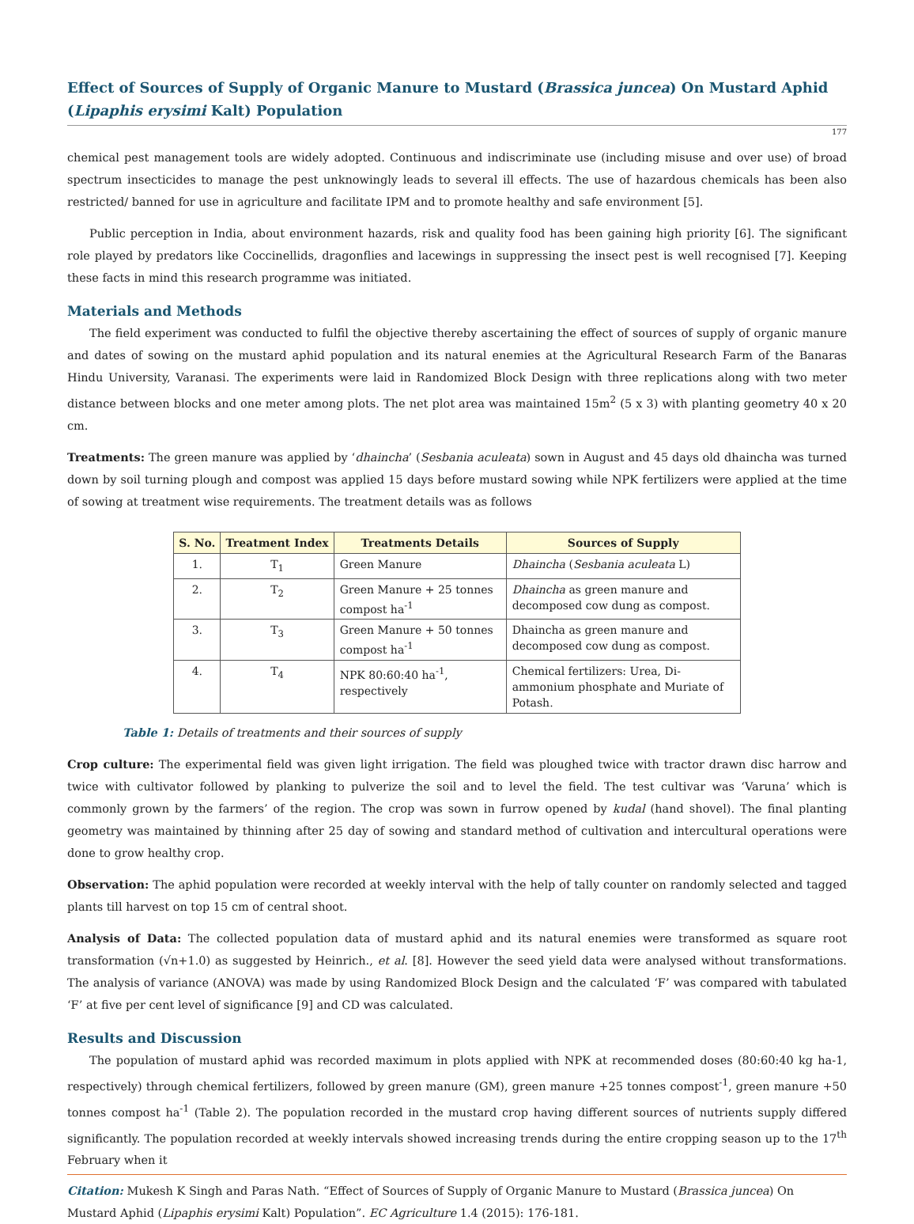Effect of Sources of Supply of Organic Manure to Mustard (Brassica juncea) On Mustard Aphid (Lipaphis erysimi Kalt) Population
177
chemical pest management tools are widely adopted. Continuous and indiscriminate use (including misuse and over use) of broad spectrum insecticides to manage the pest unknowingly leads to several ill effects. The use of hazardous chemicals has been also restricted/ banned for use in agriculture and facilitate IPM and to promote healthy and safe environment [5].
Public perception in India, about environment hazards, risk and quality food has been gaining high priority [6]. The significant role played by predators like Coccinellids, dragonflies and lacewings in suppressing the insect pest is well recognised [7]. Keeping these facts in mind this research programme was initiated.
Materials and Methods
The field experiment was conducted to fulfil the objective thereby ascertaining the effect of sources of supply of organic manure and dates of sowing on the mustard aphid population and its natural enemies at the Agricultural Research Farm of the Banaras Hindu University, Varanasi. The experiments were laid in Randomized Block Design with three replications along with two meter distance between blocks and one meter among plots. The net plot area was maintained 15m<sup>2</sup> (5 x 3) with planting geometry 40 x 20 cm.
Treatments: The green manure was applied by ‘dhaincha’ (Sesbania aculeata) sown in August and 45 days old dhaincha was turned down by soil turning plough and compost was applied 15 days before mustard sowing while NPK fertilizers were applied at the time of sowing at treatment wise requirements. The treatment details was as follows
| S. No. | Treatment Index | Treatments Details | Sources of Supply |
| --- | --- | --- | --- |
| 1. | T<sub>1</sub> | Green Manure | Dhaincha ( Sesbania aculeata L) |
| 2. | T<sub>2</sub> | Green Manure + 25 tonnes compost ha<sup>-1</sup> | Dhaincha as green manure and decomposed cow dung as compost. |
| 3. | T<sub>3</sub> | Green Manure + 50 tonnes compost ha<sup>-1</sup> | Dhaincha as green manure and decomposed cow dung as compost. |
| 4. | T<sub>4</sub> | NPK 80:60:40 ha<sup>-1</sup>, respectively | Chemical fertilizers: Urea, Di-ammonium phosphate and Muriate of Potash. |
Table 1: Details of treatments and their sources of supply
Crop culture: The experimental field was given light irrigation. The field was ploughed twice with tractor drawn disc harrow and twice with cultivator followed by planking to pulverize the soil and to level the field. The test cultivar was ‘Varuna’ which is commonly grown by the farmers’ of the region. The crop was sown in furrow opened by kudal (hand shovel). The final planting geometry was maintained by thinning after 25 day of sowing and standard method of cultivation and intercultural operations were done to grow healthy crop.
Observation: The aphid population were recorded at weekly interval with the help of tally counter on randomly selected and tagged plants till harvest on top 15 cm of central shoot.
Analysis of Data: The collected population data of mustard aphid and its natural enemies were transformed as square root transformation (√n+1.0) as suggested by Heinrich., et al. [8]. However the seed yield data were analysed without transformations. The analysis of variance (ANOVA) was made by using Randomized Block Design and the calculated ‘F’ was compared with tabulated ‘F’ at five per cent level of significance [9] and CD was calculated.
Results and Discussion
The population of mustard aphid was recorded maximum in plots applied with NPK at recommended doses (80:60:40 kg ha-1, respectively) through chemical fertilizers, followed by green manure (GM), green manure +25 tonnes compost<sup>-1</sup>, green manure +50 tonnes compost ha<sup>-1</sup> (Table 2). The population recorded in the mustard crop having different sources of nutrients supply differed significantly. The population recorded at weekly intervals showed increasing trends during the entire cropping season up to the 17<sup>th</sup> February when it
Citation: Mukesh K Singh and Paras Nath. “Effect of Sources of Supply of Organic Manure to Mustard (Brassica juncea) On Mustard Aphid (Lipaphis erysimi Kalt) Population”. EC Agriculture 1.4 (2015): 176-181.